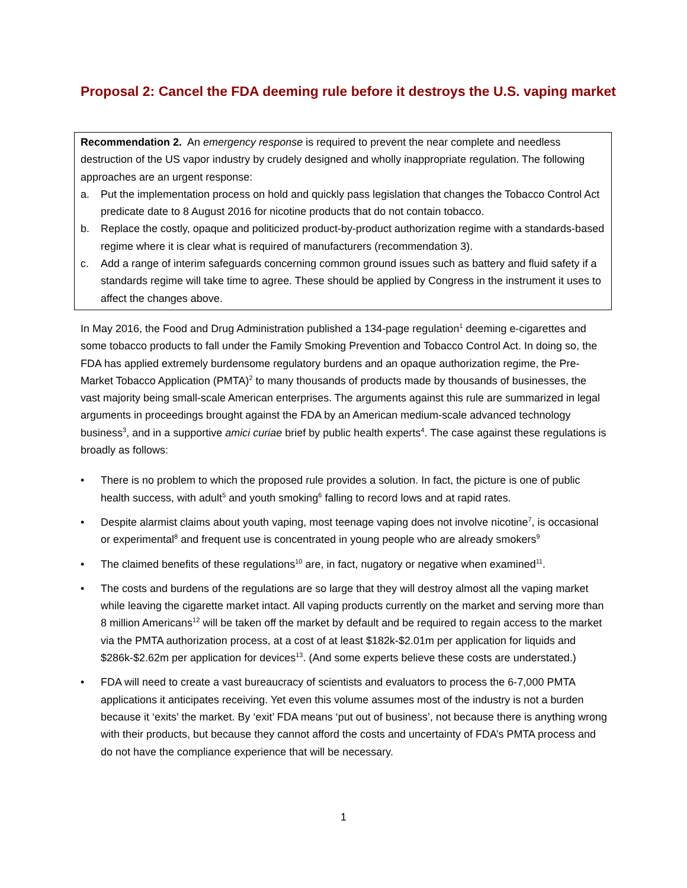Proposal 2: Cancel the FDA deeming rule before it destroys the U.S. vaping market
Recommendation 2. An emergency response is required to prevent the near complete and needless destruction of the US vapor industry by crudely designed and wholly inappropriate regulation. The following approaches are an urgent response:
a. Put the implementation process on hold and quickly pass legislation that changes the Tobacco Control Act predicate date to 8 August 2016 for nicotine products that do not contain tobacco.
b. Replace the costly, opaque and politicized product-by-product authorization regime with a standards-based regime where it is clear what is required of manufacturers (recommendation 3).
c. Add a range of interim safeguards concerning common ground issues such as battery and fluid safety if a standards regime will take time to agree. These should be applied by Congress in the instrument it uses to affect the changes above.
In May 2016, the Food and Drug Administration published a 134-page regulation<sup>1</sup> deeming e-cigarettes and some tobacco products to fall under the Family Smoking Prevention and Tobacco Control Act. In doing so, the FDA has applied extremely burdensome regulatory burdens and an opaque authorization regime, the Pre-Market Tobacco Application (PMTA)<sup>2</sup> to many thousands of products made by thousands of businesses, the vast majority being small-scale American enterprises. The arguments against this rule are summarized in legal arguments in proceedings brought against the FDA by an American medium-scale advanced technology business<sup>3</sup>, and in a supportive amici curiae brief by public health experts<sup>4</sup>. The case against these regulations is broadly as follows:
• There is no problem to which the proposed rule provides a solution. In fact, the picture is one of public health success, with adult<sup>5</sup> and youth smoking<sup>6</sup> falling to record lows and at rapid rates.
• Despite alarmist claims about youth vaping, most teenage vaping does not involve nicotine<sup>7</sup>, is occasional or experimental<sup>8</sup> and frequent use is concentrated in young people who are already smokers<sup>9</sup>
• The claimed benefits of these regulations<sup>10</sup> are, in fact, nugatory or negative when examined<sup>11</sup>.
• The costs and burdens of the regulations are so large that they will destroy almost all the vaping market while leaving the cigarette market intact. All vaping products currently on the market and serving more than 8 million Americans<sup>12</sup> will be taken off the market by default and be required to regain access to the market via the PMTA authorization process, at a cost of at least $182k-$2.01m per application for liquids and $286k-$2.62m per application for devices<sup>13</sup>. (And some experts believe these costs are understated.)
• FDA will need to create a vast bureaucracy of scientists and evaluators to process the 6-7,000 PMTA applications it anticipates receiving. Yet even this volume assumes most of the industry is not a burden because it ‘exits’ the market. By ‘exit’ FDA means ‘put out of business’, not because there is anything wrong with their products, but because they cannot afford the costs and uncertainty of FDA’s PMTA process and do not have the compliance experience that will be necessary.
1